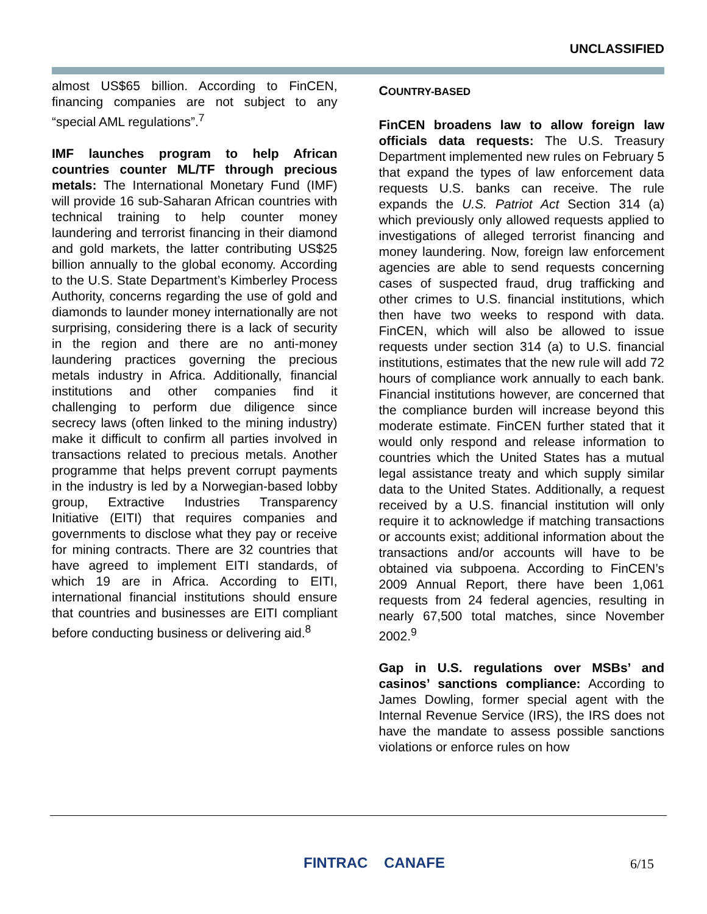UNCLASSIFIED
almost US$65 billion. According to FinCEN, financing companies are not subject to any “special AML regulations”.<sup>7</sup>
IMF launches program to help African countries counter ML/TF through precious metals: The International Monetary Fund (IMF) will provide 16 sub-Saharan African countries with technical training to help counter money laundering and terrorist financing in their diamond and gold markets, the latter contributing US$25 billion annually to the global economy. According to the U.S. State Department’s Kimberley Process Authority, concerns regarding the use of gold and diamonds to launder money internationally are not surprising, considering there is a lack of security in the region and there are no anti-money laundering practices governing the precious metals industry in Africa. Additionally, financial institutions and other companies find it challenging to perform due diligence since secrecy laws (often linked to the mining industry) make it difficult to confirm all parties involved in transactions related to precious metals. Another programme that helps prevent corrupt payments in the industry is led by a Norwegian-based lobby group, Extractive Industries Transparency Initiative (EITI) that requires companies and governments to disclose what they pay or receive for mining contracts. There are 32 countries that have agreed to implement EITI standards, of which 19 are in Africa. According to EITI, international financial institutions should ensure that countries and businesses are EITI compliant before conducting business or delivering aid.<sup>8</sup>
COUNTRY-BASED
FinCEN broadens law to allow foreign law officials data requests: The U.S. Treasury Department implemented new rules on February 5 that expand the types of law enforcement data requests U.S. banks can receive. The rule expands the U.S. Patriot Act Section 314 (a) which previously only allowed requests applied to investigations of alleged terrorist financing and money laundering. Now, foreign law enforcement agencies are able to send requests concerning cases of suspected fraud, drug trafficking and other crimes to U.S. financial institutions, which then have two weeks to respond with data. FinCEN, which will also be allowed to issue requests under section 314 (a) to U.S. financial institutions, estimates that the new rule will add 72 hours of compliance work annually to each bank. Financial institutions however, are concerned that the compliance burden will increase beyond this moderate estimate. FinCEN further stated that it would only respond and release information to countries which the United States has a mutual legal assistance treaty and which supply similar data to the United States. Additionally, a request received by a U.S. financial institution will only require it to acknowledge if matching transactions or accounts exist; additional information about the transactions and/or accounts will have to be obtained via subpoena. According to FinCEN’s 2009 Annual Report, there have been 1,061 requests from 24 federal agencies, resulting in nearly 67,500 total matches, since November 2002.<sup>9</sup>
Gap in U.S. regulations over MSBs’ and casinos’ sanctions compliance: According to James Dowling, former special agent with the Internal Revenue Service (IRS), the IRS does not have the mandate to assess possible sanctions violations or enforce rules on how
FINTRAC CANAFE 6/15